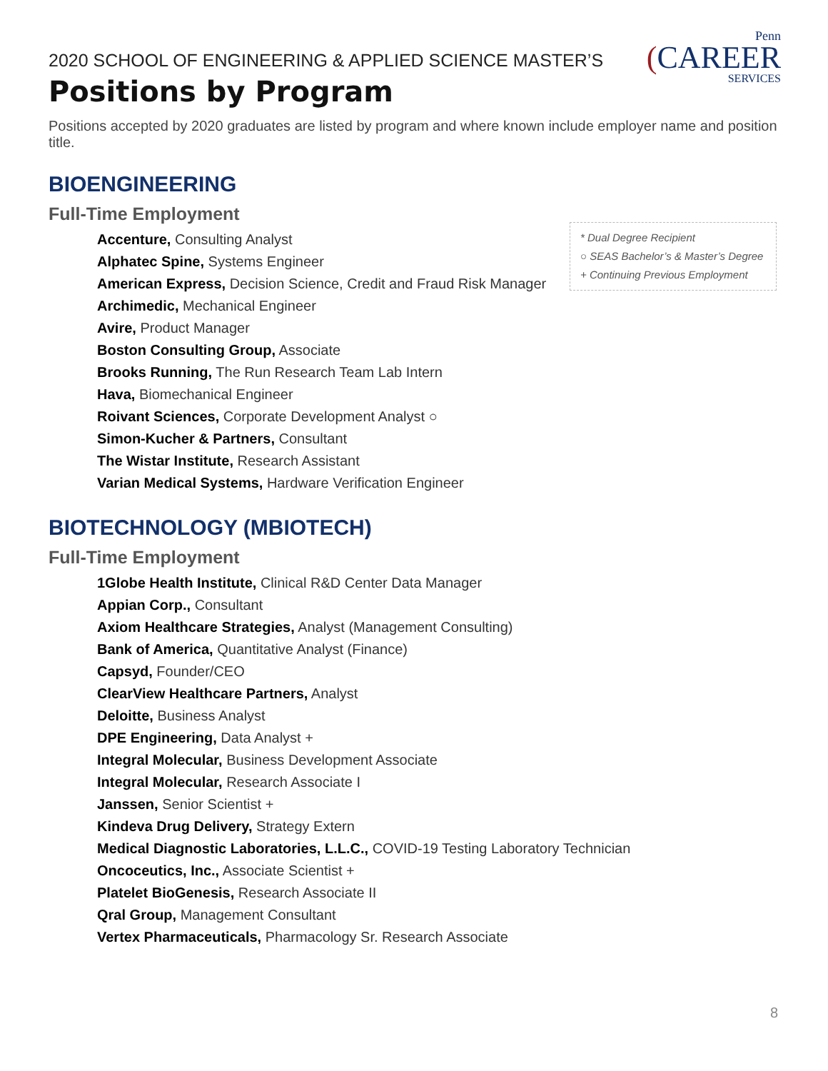Penn
(CAREER
SERVICES
2020 SCHOOL OF ENGINEERING & APPLIED SCIENCE MASTER’S
Positions by Program
Positions accepted by 2020 graduates are listed by program and where known include employer name and position title.
* Dual Degree Recipient
○ SEAS Bachelor’s & Master’s Degree
+ Continuing Previous Employment
BIOENGINEERING
Full-Time Employment
Accenture, Consulting Analyst
Alphatec Spine, Systems Engineer
American Express, Decision Science, Credit and Fraud Risk Manager
Archimedic, Mechanical Engineer
Avire, Product Manager
Boston Consulting Group, Associate
Brooks Running, The Run Research Team Lab Intern
Hava, Biomechanical Engineer
Roivant Sciences, Corporate Development Analyst ○
Simon-Kucher & Partners, Consultant
The Wistar Institute, Research Assistant
Varian Medical Systems, Hardware Verification Engineer
BIOTECHNOLOGY (MBIOTECH)
Full-Time Employment
1Globe Health Institute, Clinical R&D Center Data Manager
Appian Corp., Consultant
Axiom Healthcare Strategies, Analyst (Management Consulting)
Bank of America, Quantitative Analyst (Finance)
Capsyd, Founder/CEO
ClearView Healthcare Partners, Analyst
Deloitte, Business Analyst
DPE Engineering, Data Analyst +
Integral Molecular, Business Development Associate
Integral Molecular, Research Associate I
Janssen, Senior Scientist +
Kindeva Drug Delivery, Strategy Extern
Medical Diagnostic Laboratories, L.L.C., COVID-19 Testing Laboratory Technician
Oncoceutics, Inc., Associate Scientist +
Platelet BioGenesis, Research Associate II
Qral Group, Management Consultant
Vertex Pharmaceuticals, Pharmacology Sr. Research Associate
8